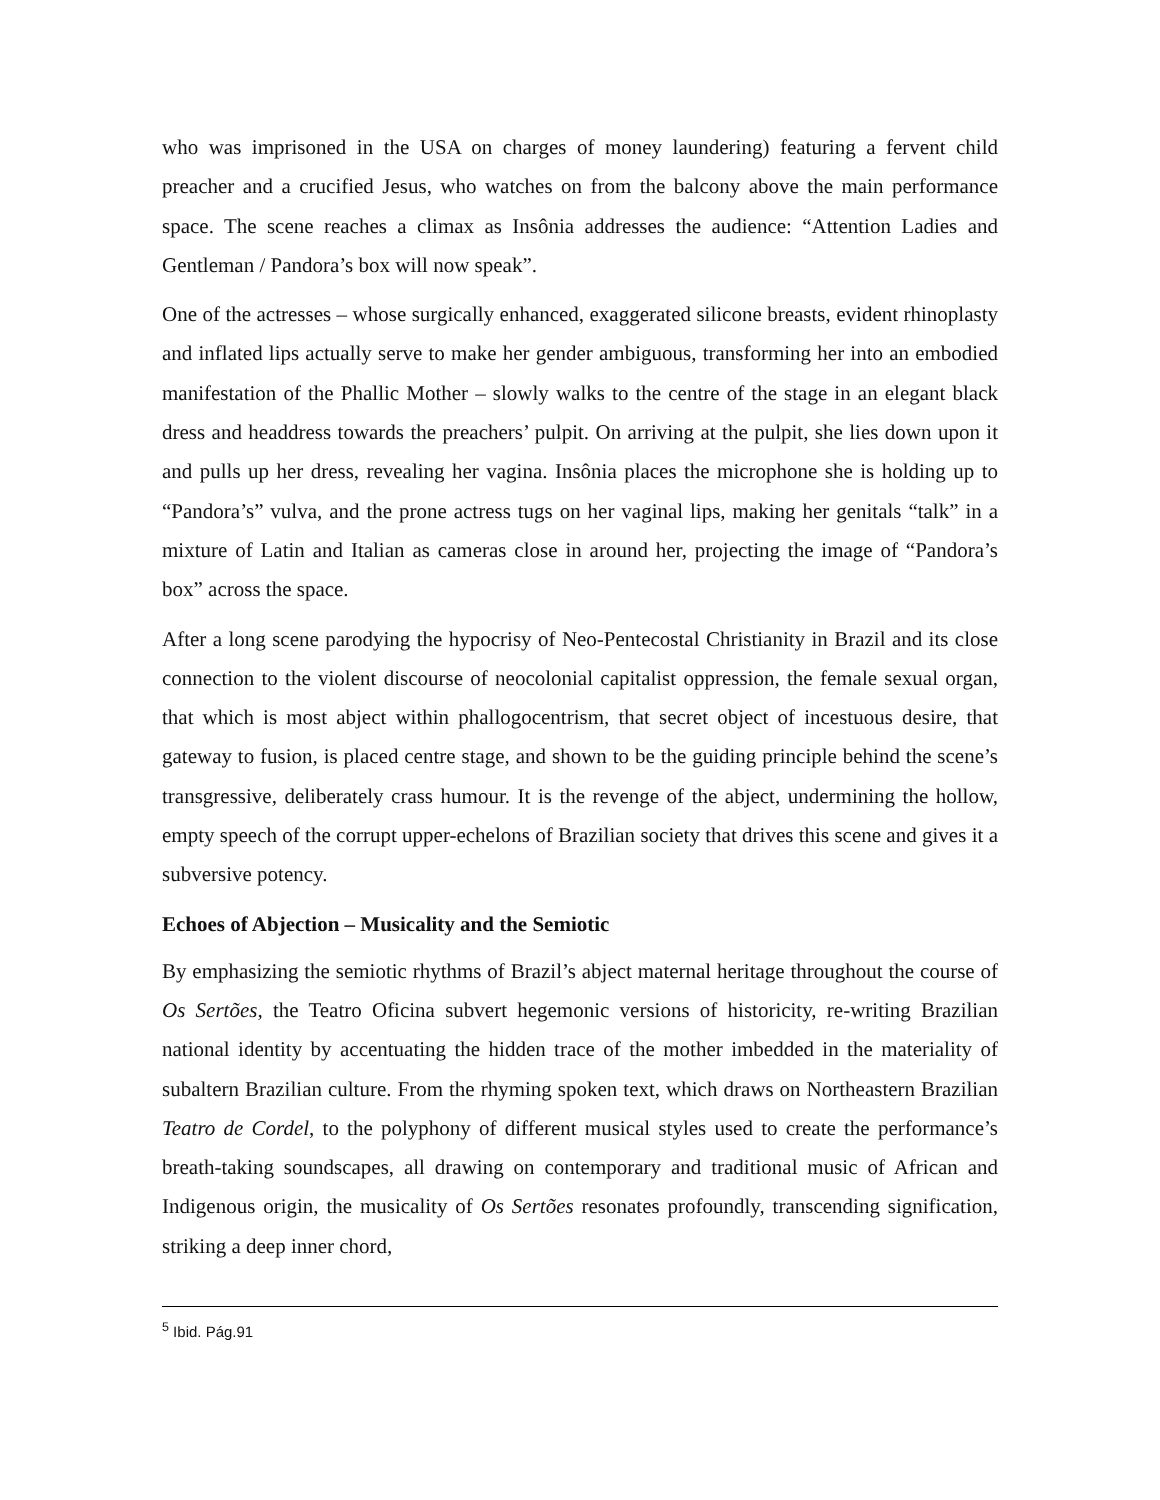who was imprisoned in the USA on charges of money laundering) featuring a fervent child preacher and a crucified Jesus, who watches on from the balcony above the main performance space. The scene reaches a climax as Insônia addresses the audience: “Attention Ladies and Gentleman / Pandora’s box will now speak”.
One of the actresses – whose surgically enhanced, exaggerated silicone breasts, evident rhinoplasty and inflated lips actually serve to make her gender ambiguous, transforming her into an embodied manifestation of the Phallic Mother – slowly walks to the centre of the stage in an elegant black dress and headdress towards the preachers’ pulpit. On arriving at the pulpit, she lies down upon it and pulls up her dress, revealing her vagina. Insônia places the microphone she is holding up to “Pandora’s” vulva, and the prone actress tugs on her vaginal lips, making her genitals “talk” in a mixture of Latin and Italian as cameras close in around her, projecting the image of “Pandora’s box” across the space.
After a long scene parodying the hypocrisy of Neo-Pentecostal Christianity in Brazil and its close connection to the violent discourse of neocolonial capitalist oppression, the female sexual organ, that which is most abject within phallogocentrism, that secret object of incestuous desire, that gateway to fusion, is placed centre stage, and shown to be the guiding principle behind the scene’s transgressive, deliberately crass humour. It is the revenge of the abject, undermining the hollow, empty speech of the corrupt upper-echelons of Brazilian society that drives this scene and gives it a subversive potency.
Echoes of Abjection – Musicality and the Semiotic
By emphasizing the semiotic rhythms of Brazil’s abject maternal heritage throughout the course of Os Sertões, the Teatro Oficina subvert hegemonic versions of historicity, re-writing Brazilian national identity by accentuating the hidden trace of the mother imbedded in the materiality of subaltern Brazilian culture. From the rhyming spoken text, which draws on Northeastern Brazilian Teatro de Cordel, to the polyphony of different musical styles used to create the performance’s breath-taking soundscapes, all drawing on contemporary and traditional music of African and Indigenous origin, the musicality of Os Sertões resonates profoundly, transcending signification, striking a deep inner chord,
<sup>5</sup> Ibid. Pág.91